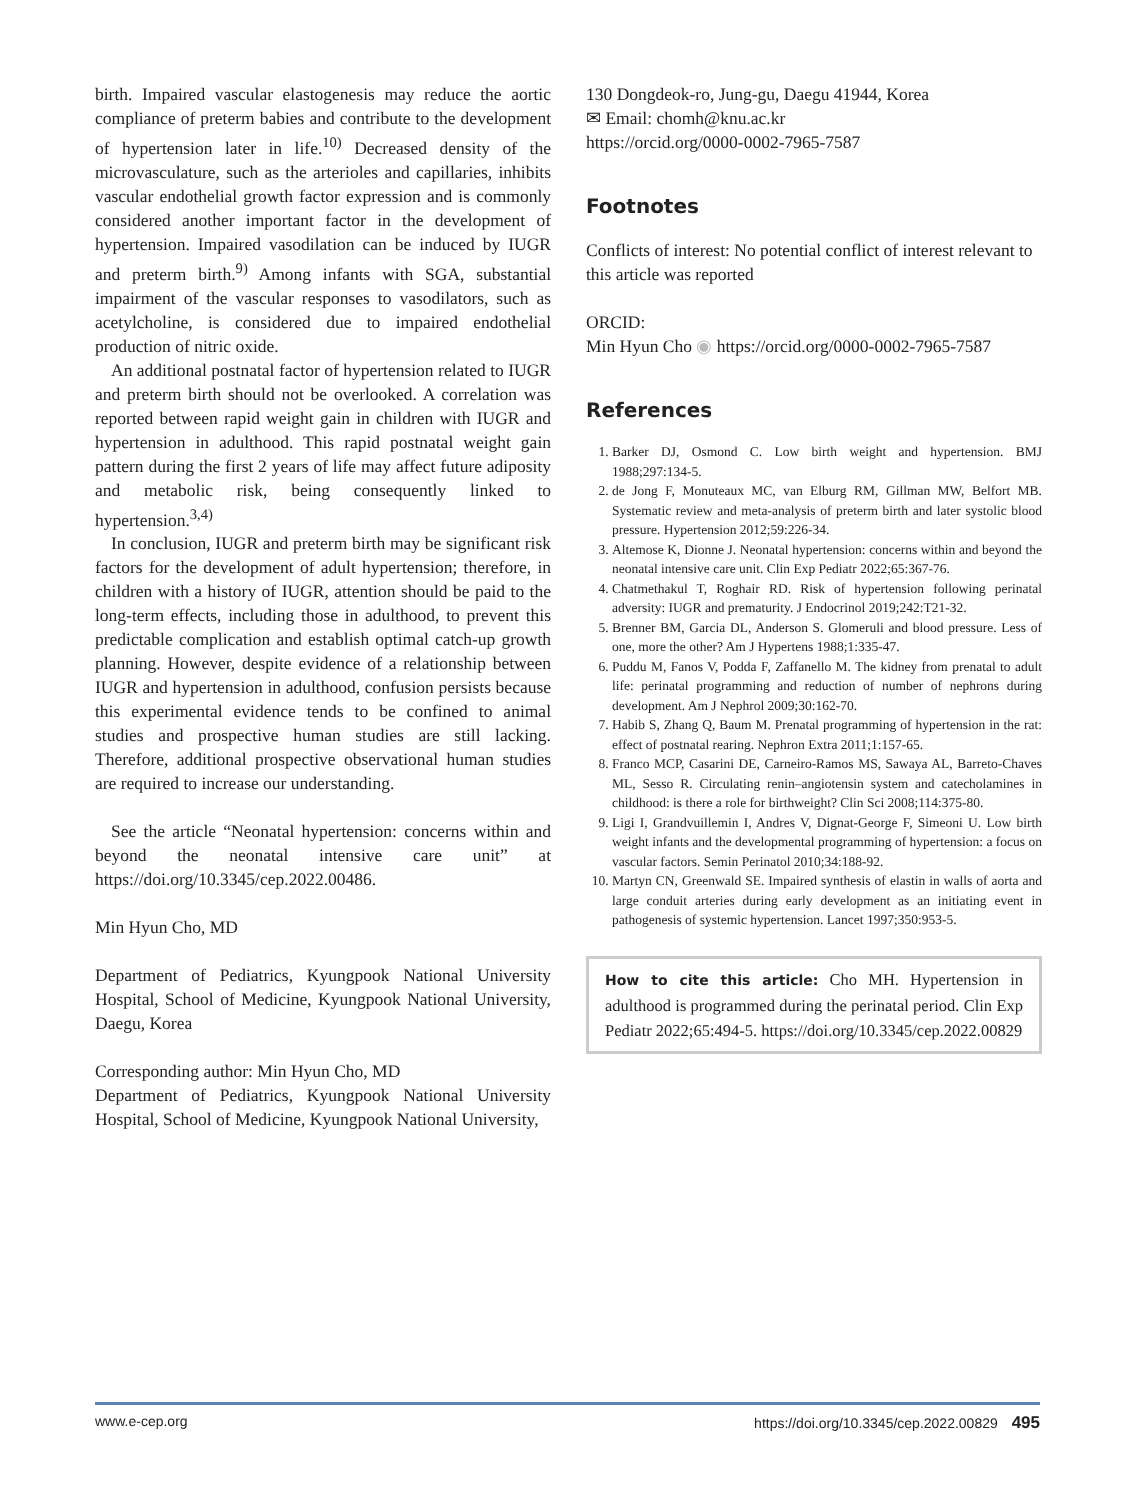birth. Impaired vascular elastogenesis may reduce the aortic compliance of preterm babies and contribute to the development of hypertension later in life.<sup>10)</sup> Decreased density of the microvasculature, such as the arterioles and capillaries, inhibits vascular endothelial growth factor expression and is commonly considered another important factor in the development of hypertension. Impaired vasodilation can be induced by IUGR and preterm birth.<sup>9)</sup> Among infants with SGA, substantial impairment of the vascular responses to vasodilators, such as acetylcholine, is considered due to impaired endothelial production of nitric oxide.
An additional postnatal factor of hypertension related to IUGR and preterm birth should not be overlooked. A correlation was reported between rapid weight gain in children with IUGR and hypertension in adulthood. This rapid postnatal weight gain pattern during the first 2 years of life may affect future adiposity and metabolic risk, being consequently linked to hypertension.<sup>3,4)</sup>
In conclusion, IUGR and preterm birth may be significant risk factors for the development of adult hypertension; therefore, in children with a history of IUGR, attention should be paid to the long-term effects, including those in adulthood, to prevent this predictable complication and establish optimal catch-up growth planning. However, despite evidence of a relationship between IUGR and hypertension in adulthood, confusion persists because this experimental evidence tends to be confined to animal studies and prospective human studies are still lacking. Therefore, additional prospective observational human studies are required to increase our understanding.
See the article “Neonatal hypertension: concerns within and beyond the neonatal intensive care unit” at https://doi.org/10.3345/cep.2022.00486.
Min Hyun Cho, MD
Department of Pediatrics, Kyungpook National University Hospital, School of Medicine, Kyungpook National University, Daegu, Korea
Corresponding author: Min Hyun Cho, MD
Department of Pediatrics, Kyungpook National University Hospital, School of Medicine, Kyungpook National University,
130 Dongdeok-ro, Jung-gu, Daegu 41944, Korea
✉ Email: chomh@knu.ac.kr
https://orcid.org/0000-0002-7965-7587
Footnotes
Conflicts of interest: No potential conflict of interest relevant to this article was reported
ORCID:
Min Hyun Cho ◉ https://orcid.org/0000-0002-7965-7587
References
1. Barker DJ, Osmond C. Low birth weight and hypertension. BMJ 1988;297:134-5.
2. de Jong F, Monuteaux MC, van Elburg RM, Gillman MW, Belfort MB. Systematic review and meta-analysis of preterm birth and later systolic blood pressure. Hypertension 2012;59:226-34.
3. Altemose K, Dionne J. Neonatal hypertension: concerns within and beyond the neonatal intensive care unit. Clin Exp Pediatr 2022;65:367-76.
4. Chatmethakul T, Roghair RD. Risk of hypertension following perinatal adversity: IUGR and prematurity. J Endocrinol 2019;242:T21-32.
5. Brenner BM, Garcia DL, Anderson S. Glomeruli and blood pressure. Less of one, more the other? Am J Hypertens 1988;1:335-47.
6. Puddu M, Fanos V, Podda F, Zaffanello M. The kidney from prenatal to adult life: perinatal programming and reduction of number of nephrons during development. Am J Nephrol 2009;30:162-70.
7. Habib S, Zhang Q, Baum M. Prenatal programming of hypertension in the rat: effect of postnatal rearing. Nephron Extra 2011;1:157-65.
8. Franco MCP, Casarini DE, Carneiro-Ramos MS, Sawaya AL, Barreto-Chaves ML, Sesso R. Circulating renin–angiotensin system and catecholamines in childhood: is there a role for birthweight? Clin Sci 2008;114:375-80.
9. Ligi I, Grandvuillemin I, Andres V, Dignat-George F, Simeoni U. Low birth weight infants and the developmental programming of hypertension: a focus on vascular factors. Semin Perinatol 2010;34:188-92.
10. Martyn CN, Greenwald SE. Impaired synthesis of elastin in walls of aorta and large conduit arteries during early development as an initiating event in pathogenesis of systemic hypertension. Lancet 1997;350:953-5.
How to cite this article: Cho MH. Hypertension in adulthood is programmed during the perinatal period. Clin Exp Pediatr 2022;65:494-5. https://doi.org/10.3345/cep.2022.00829
www.e-cep.org https://doi.org/10.3345/cep.2022.00829 495